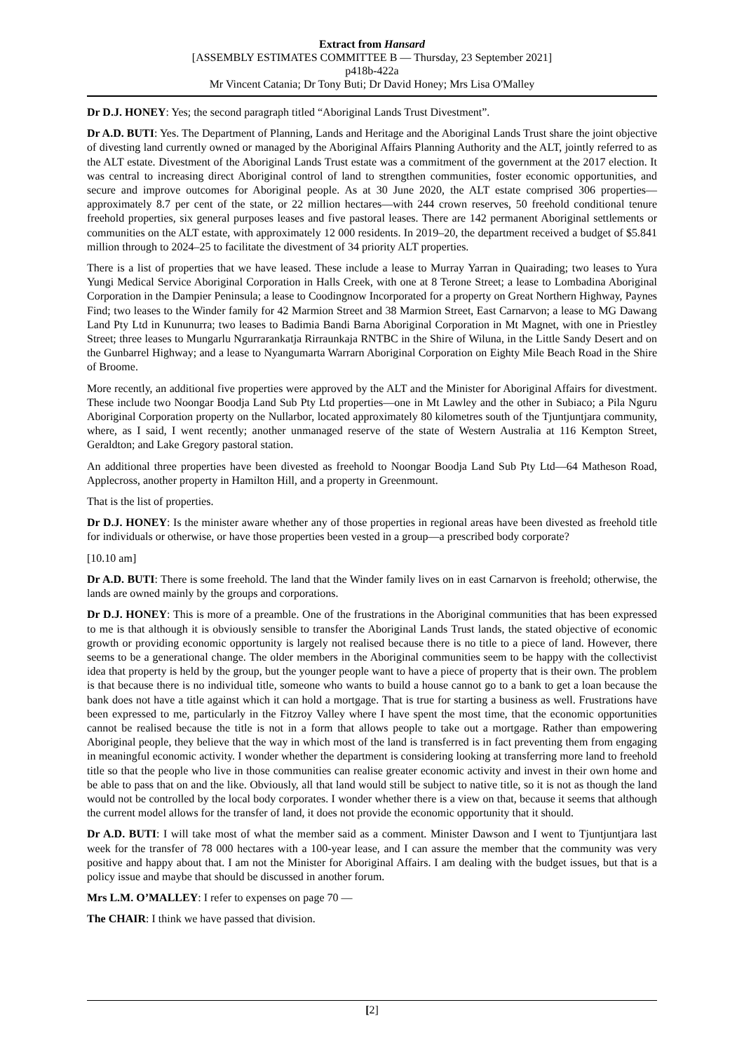Extract from Hansard
[ASSEMBLY ESTIMATES COMMITTEE B — Thursday, 23 September 2021]
p418b-422a
Mr Vincent Catania; Dr Tony Buti; Dr David Honey; Mrs Lisa O'Malley
Dr D.J. HONEY: Yes; the second paragraph titled “Aboriginal Lands Trust Divestment”.
Dr A.D. BUTI: Yes. The Department of Planning, Lands and Heritage and the Aboriginal Lands Trust share the joint objective of divesting land currently owned or managed by the Aboriginal Affairs Planning Authority and the ALT, jointly referred to as the ALT estate. Divestment of the Aboriginal Lands Trust estate was a commitment of the government at the 2017 election. It was central to increasing direct Aboriginal control of land to strengthen communities, foster economic opportunities, and secure and improve outcomes for Aboriginal people. As at 30 June 2020, the ALT estate comprised 306 properties—approximately 8.7 per cent of the state, or 22 million hectares—with 244 crown reserves, 50 freehold conditional tenure freehold properties, six general purposes leases and five pastoral leases. There are 142 permanent Aboriginal settlements or communities on the ALT estate, with approximately 12 000 residents. In 2019–20, the department received a budget of $5.841 million through to 2024–25 to facilitate the divestment of 34 priority ALT properties.
There is a list of properties that we have leased. These include a lease to Murray Yarran in Quairading; two leases to Yura Yungi Medical Service Aboriginal Corporation in Halls Creek, with one at 8 Terone Street; a lease to Lombadina Aboriginal Corporation in the Dampier Peninsula; a lease to Coodingnow Incorporated for a property on Great Northern Highway, Paynes Find; two leases to the Winder family for 42 Marmion Street and 38 Marmion Street, East Carnarvon; a lease to MG Dawang Land Pty Ltd in Kununurra; two leases to Badimia Bandi Barna Aboriginal Corporation in Mt Magnet, with one in Priestley Street; three leases to Mungarlu Ngurrarankatja Rirraunkaja RNTBC in the Shire of Wiluna, in the Little Sandy Desert and on the Gunbarrel Highway; and a lease to Nyangumarta Warrarn Aboriginal Corporation on Eighty Mile Beach Road in the Shire of Broome.
More recently, an additional five properties were approved by the ALT and the Minister for Aboriginal Affairs for divestment. These include two Noongar Boodja Land Sub Pty Ltd properties—one in Mt Lawley and the other in Subiaco; a Pila Nguru Aboriginal Corporation property on the Nullarbor, located approximately 80 kilometres south of the Tjuntjuntjara community, where, as I said, I went recently; another unmanaged reserve of the state of Western Australia at 116 Kempton Street, Geraldton; and Lake Gregory pastoral station.
An additional three properties have been divested as freehold to Noongar Boodja Land Sub Pty Ltd—64 Matheson Road, Applecross, another property in Hamilton Hill, and a property in Greenmount.
That is the list of properties.
Dr D.J. HONEY: Is the minister aware whether any of those properties in regional areas have been divested as freehold title for individuals or otherwise, or have those properties been vested in a group—a prescribed body corporate?
[10.10 am]
Dr A.D. BUTI: There is some freehold. The land that the Winder family lives on in east Carnarvon is freehold; otherwise, the lands are owned mainly by the groups and corporations.
Dr D.J. HONEY: This is more of a preamble. One of the frustrations in the Aboriginal communities that has been expressed to me is that although it is obviously sensible to transfer the Aboriginal Lands Trust lands, the stated objective of economic growth or providing economic opportunity is largely not realised because there is no title to a piece of land. However, there seems to be a generational change. The older members in the Aboriginal communities seem to be happy with the collectivist idea that property is held by the group, but the younger people want to have a piece of property that is their own. The problem is that because there is no individual title, someone who wants to build a house cannot go to a bank to get a loan because the bank does not have a title against which it can hold a mortgage. That is true for starting a business as well. Frustrations have been expressed to me, particularly in the Fitzroy Valley where I have spent the most time, that the economic opportunities cannot be realised because the title is not in a form that allows people to take out a mortgage. Rather than empowering Aboriginal people, they believe that the way in which most of the land is transferred is in fact preventing them from engaging in meaningful economic activity. I wonder whether the department is considering looking at transferring more land to freehold title so that the people who live in those communities can realise greater economic activity and invest in their own home and be able to pass that on and the like. Obviously, all that land would still be subject to native title, so it is not as though the land would not be controlled by the local body corporates. I wonder whether there is a view on that, because it seems that although the current model allows for the transfer of land, it does not provide the economic opportunity that it should.
Dr A.D. BUTI: I will take most of what the member said as a comment. Minister Dawson and I went to Tjuntjuntjara last week for the transfer of 78 000 hectares with a 100-year lease, and I can assure the member that the community was very positive and happy about that. I am not the Minister for Aboriginal Affairs. I am dealing with the budget issues, but that is a policy issue and maybe that should be discussed in another forum.
Mrs L.M. O’MALLEY: I refer to expenses on page 70 —
The CHAIR: I think we have passed that division.
[2]